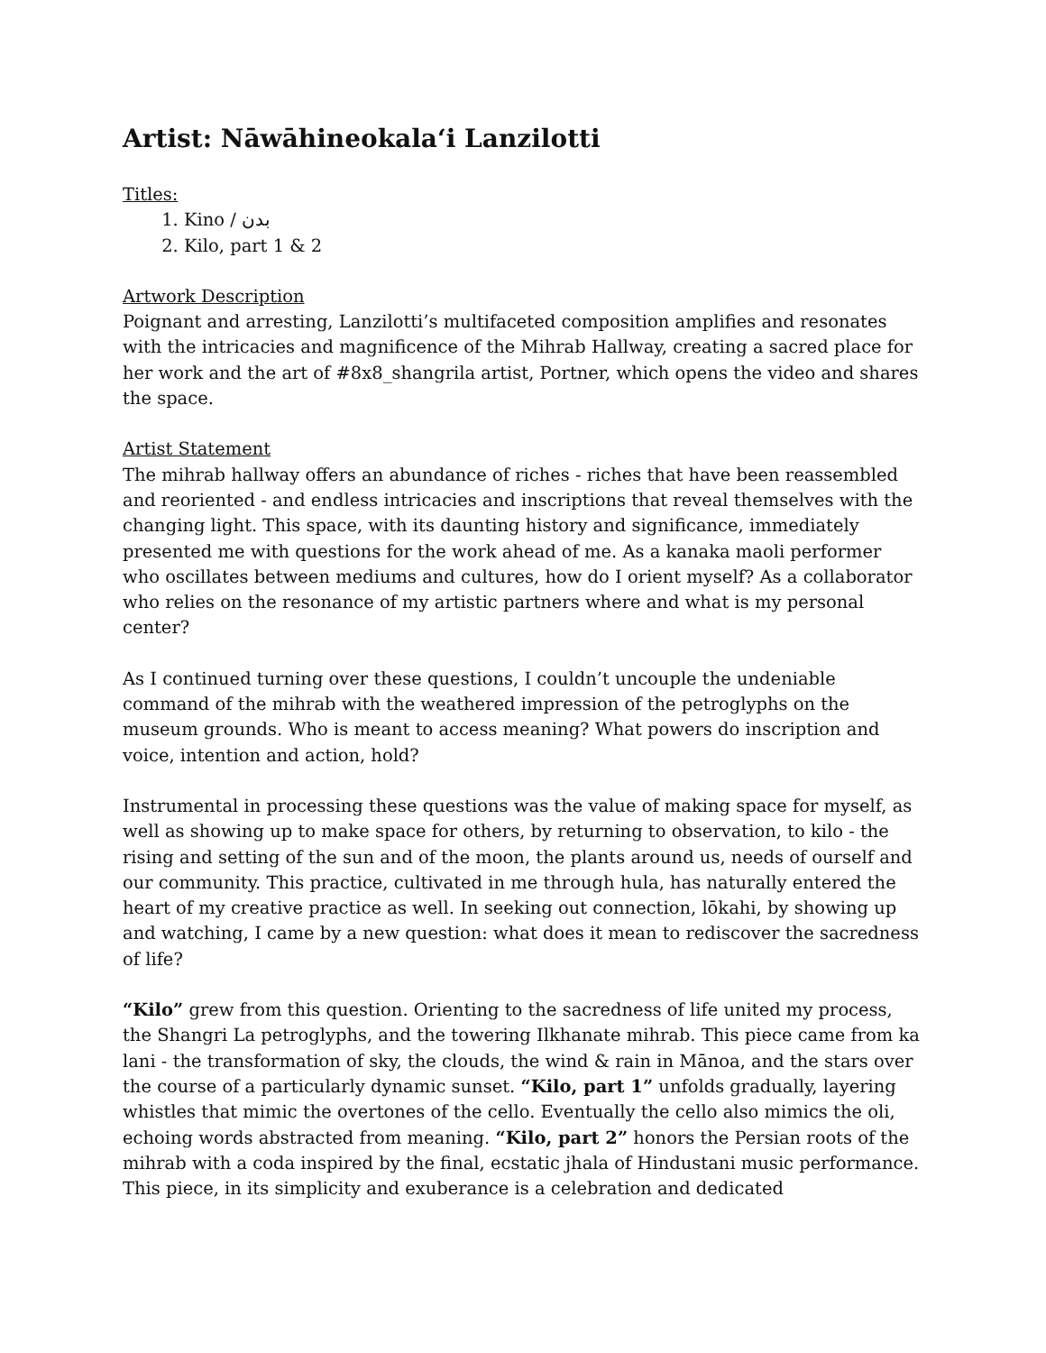Artist: Nāwāhineokalaʻi Lanzilotti
Titles:
1. Kino / بدن
2. Kilo, part 1 & 2
Artwork Description
Poignant and arresting, Lanzilotti’s multifaceted composition amplifies and resonates with the intricacies and magnificence of the Mihrab Hallway, creating a sacred place for her work and the art of #8x8_shangrila artist, Portner, which opens the video and shares the space.
Artist Statement
The mihrab hallway offers an abundance of riches - riches that have been reassembled and reoriented - and endless intricacies and inscriptions that reveal themselves with the changing light. This space, with its daunting history and significance, immediately presented me with questions for the work ahead of me. As a kanaka maoli performer who oscillates between mediums and cultures, how do I orient myself? As a collaborator who relies on the resonance of my artistic partners where and what is my personal center?
As I continued turning over these questions, I couldn’t uncouple the undeniable command of the mihrab with the weathered impression of the petroglyphs on the museum grounds. Who is meant to access meaning? What powers do inscription and voice, intention and action, hold?
Instrumental in processing these questions was the value of making space for myself, as well as showing up to make space for others, by returning to observation, to kilo - the rising and setting of the sun and of the moon, the plants around us, needs of ourself and our community. This practice, cultivated in me through hula, has naturally entered the heart of my creative practice as well. In seeking out connection, lōkahi, by showing up and watching, I came by a new question: what does it mean to rediscover the sacredness of life?
“Kilo” grew from this question. Orienting to the sacredness of life united my process, the Shangri La petroglyphs, and the towering Ilkhanate mihrab. This piece came from ka lani - the transformation of sky, the clouds, the wind & rain in Mānoa, and the stars over the course of a particularly dynamic sunset. “Kilo, part 1” unfolds gradually, layering whistles that mimic the overtones of the cello. Eventually the cello also mimics the oli, echoing words abstracted from meaning. “Kilo, part 2” honors the Persian roots of the mihrab with a coda inspired by the final, ecstatic jhala of Hindustani music performance. This piece, in its simplicity and exuberance is a celebration and dedicated